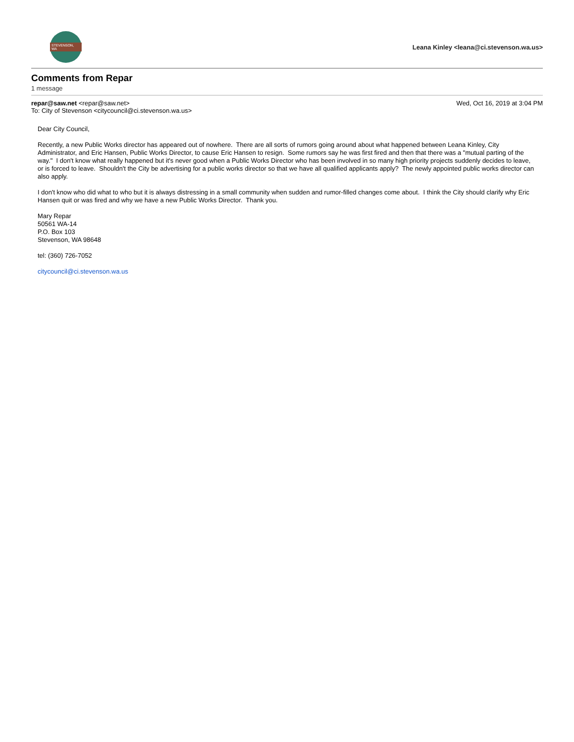STEVENSON, WA
Leana Kinley <leana@ci.stevenson.wa.us>
Comments from Repar
1 message
repar@saw.net <repar@saw.net> Wed, Oct 16, 2019 at 3:04 PM
To: City of Stevenson <citycouncil@ci.stevenson.wa.us>
Dear City Council,
Recently, a new Public Works director has appeared out of nowhere. There are all sorts of rumors going around about what happened between Leana Kinley, City Administrator, and Eric Hansen, Public Works Director, to cause Eric Hansen to resign. Some rumors say he was first fired and then that there was a "mutual parting of the way." I don't know what really happened but it's never good when a Public Works Director who has been involved in so many high priority projects suddenly decides to leave, or is forced to leave. Shouldn't the City be advertising for a public works director so that we have all qualified applicants apply? The newly appointed public works director can also apply.
I don't know who did what to who but it is always distressing in a small community when sudden and rumor-filled changes come about. I think the City should clarify why Eric Hansen quit or was fired and why we have a new Public Works Director. Thank you.
Mary Repar
50561 WA-14
P.O. Box 103
Stevenson, WA 98648
tel: (360) 726-7052
citycouncil@ci.stevenson.wa.us